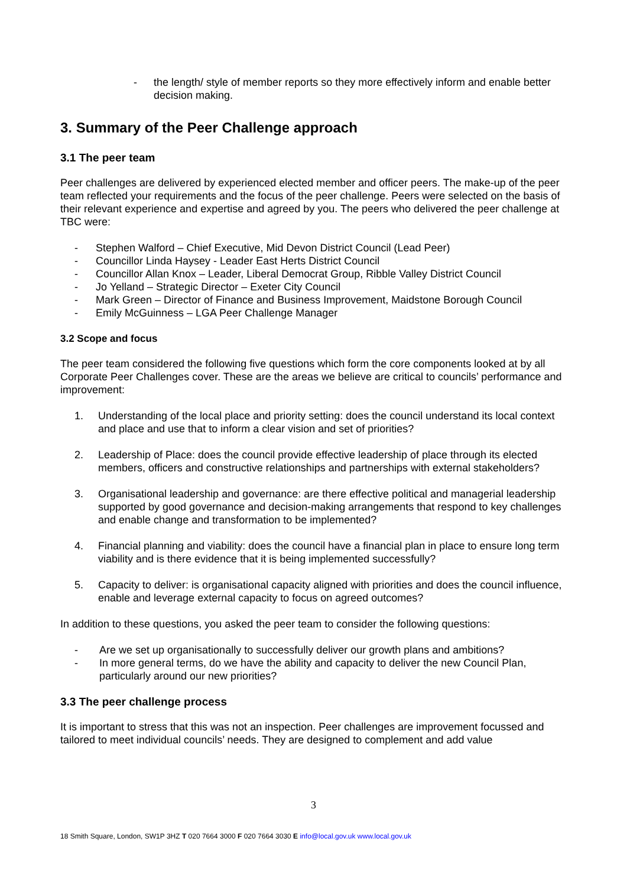- the length/ style of member reports so they more effectively inform and enable better decision making.
3. Summary of the Peer Challenge approach
3.1 The peer team
Peer challenges are delivered by experienced elected member and officer peers. The make-up of the peer team reflected your requirements and the focus of the peer challenge. Peers were selected on the basis of their relevant experience and expertise and agreed by you. The peers who delivered the peer challenge at TBC were:
- Stephen Walford – Chief Executive, Mid Devon District Council (Lead Peer)
- Councillor Linda Haysey - Leader East Herts District Council
- Councillor Allan Knox – Leader, Liberal Democrat Group, Ribble Valley District Council
- Jo Yelland – Strategic Director – Exeter City Council
- Mark Green – Director of Finance and Business Improvement, Maidstone Borough Council
- Emily McGuinness – LGA Peer Challenge Manager
3.2 Scope and focus
The peer team considered the following five questions which form the core components looked at by all Corporate Peer Challenges cover. These are the areas we believe are critical to councils’ performance and improvement:
1. Understanding of the local place and priority setting: does the council understand its local context and place and use that to inform a clear vision and set of priorities?
2. Leadership of Place: does the council provide effective leadership of place through its elected members, officers and constructive relationships and partnerships with external stakeholders?
3. Organisational leadership and governance: are there effective political and managerial leadership supported by good governance and decision-making arrangements that respond to key challenges and enable change and transformation to be implemented?
4. Financial planning and viability: does the council have a financial plan in place to ensure long term viability and is there evidence that it is being implemented successfully?
5. Capacity to deliver: is organisational capacity aligned with priorities and does the council influence, enable and leverage external capacity to focus on agreed outcomes?
In addition to these questions, you asked the peer team to consider the following questions:
- Are we set up organisationally to successfully deliver our growth plans and ambitions?
- In more general terms, do we have the ability and capacity to deliver the new Council Plan, particularly around our new priorities?
3.3 The peer challenge process
It is important to stress that this was not an inspection. Peer challenges are improvement focussed and tailored to meet individual councils’ needs. They are designed to complement and add value
3
18 Smith Square, London, SW1P 3HZ T 020 7664 3000 F 020 7664 3030 E info@local.gov.uk www.local.gov.uk